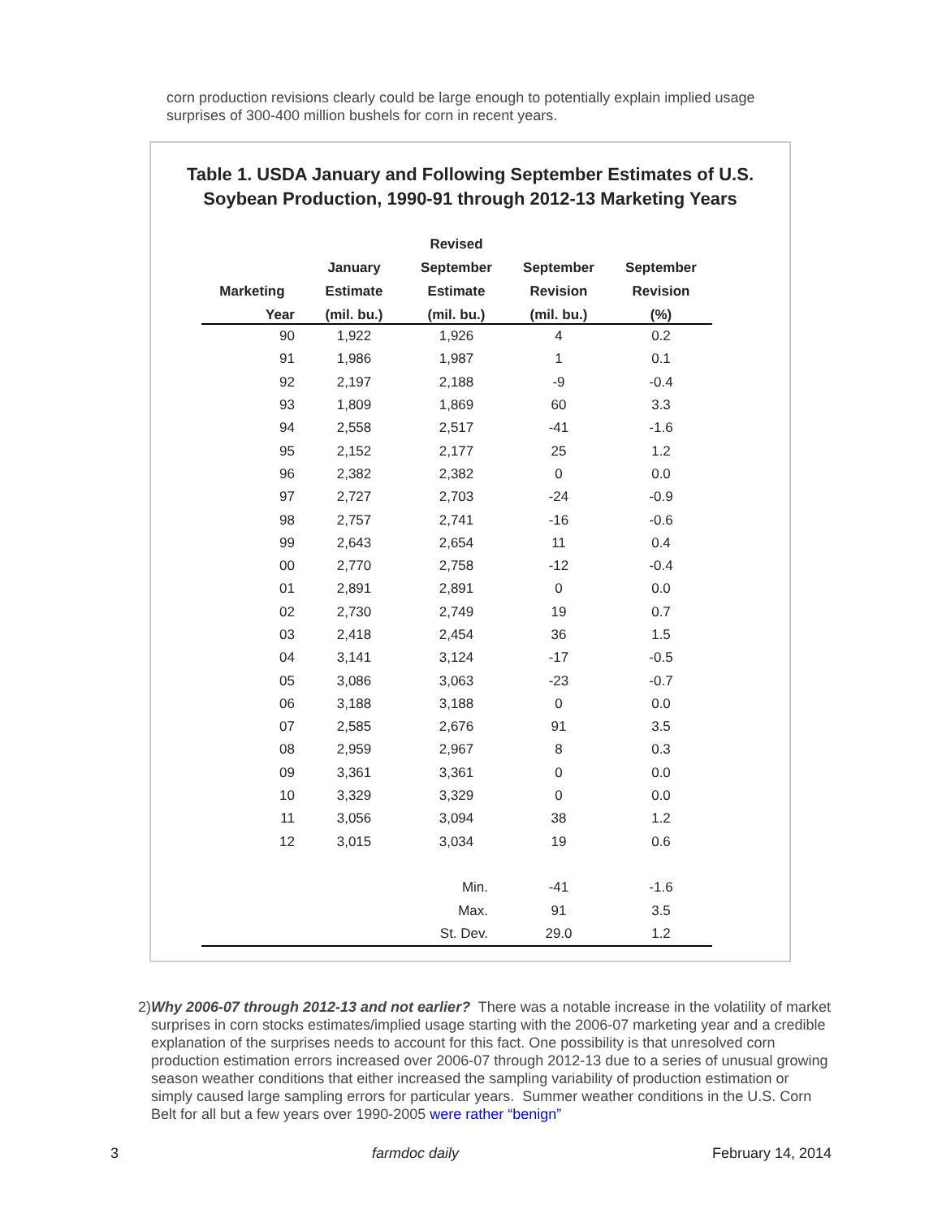corn production revisions clearly could be large enough to potentially explain implied usage surprises of 300-400 million bushels for corn in recent years.
Table 1. USDA January and Following September Estimates of U.S. Soybean Production, 1990-91 through 2012-13 Marketing Years
| | | Revised | | |
| --- | --- | --- | --- | --- |
| | January | September | September | September |
| Marketing | Estimate | Estimate | Revision | Revision |
| Year | (mil. bu.) | (mil. bu.) | (mil. bu.) | (%) |
| 90 | 1,922 | 1,926 | 4 | 0.2 |
| 91 | 1,986 | 1,987 | 1 | 0.1 |
| 92 | 2,197 | 2,188 | -9 | -0.4 |
| 93 | 1,809 | 1,869 | 60 | 3.3 |
| 94 | 2,558 | 2,517 | -41 | -1.6 |
| 95 | 2,152 | 2,177 | 25 | 1.2 |
| 96 | 2,382 | 2,382 | 0 | 0.0 |
| 97 | 2,727 | 2,703 | -24 | -0.9 |
| 98 | 2,757 | 2,741 | -16 | -0.6 |
| 99 | 2,643 | 2,654 | 11 | 0.4 |
| 00 | 2,770 | 2,758 | -12 | -0.4 |
| 01 | 2,891 | 2,891 | 0 | 0.0 |
| 02 | 2,730 | 2,749 | 19 | 0.7 |
| 03 | 2,418 | 2,454 | 36 | 1.5 |
| 04 | 3,141 | 3,124 | -17 | -0.5 |
| 05 | 3,086 | 3,063 | -23 | -0.7 |
| 06 | 3,188 | 3,188 | 0 | 0.0 |
| 07 | 2,585 | 2,676 | 91 | 3.5 |
| 08 | 2,959 | 2,967 | 8 | 0.3 |
| 09 | 3,361 | 3,361 | 0 | 0.0 |
| 10 | 3,329 | 3,329 | 0 | 0.0 |
| 11 | 3,056 | 3,094 | 38 | 1.2 |
| 12 | 3,015 | 3,034 | 19 | 0.6 |
| | | Min. | -41 | -1.6 |
| | | Max. | 91 | 3.5 |
| | | St. Dev. | 29.0 | 1.2 |
2) Why 2006-07 through 2012-13 and not earlier? There was a notable increase in the volatility of market surprises in corn stocks estimates/implied usage starting with the 2006-07 marketing year and a credible explanation of the surprises needs to account for this fact. One possibility is that unresolved corn production estimation errors increased over 2006-07 through 2012-13 due to a series of unusual growing season weather conditions that either increased the sampling variability of production estimation or simply caused large sampling errors for particular years. Summer weather conditions in the U.S. Corn Belt for all but a few years over 1990-2005 were rather “benign”
3 farmdoc daily February 14, 2014